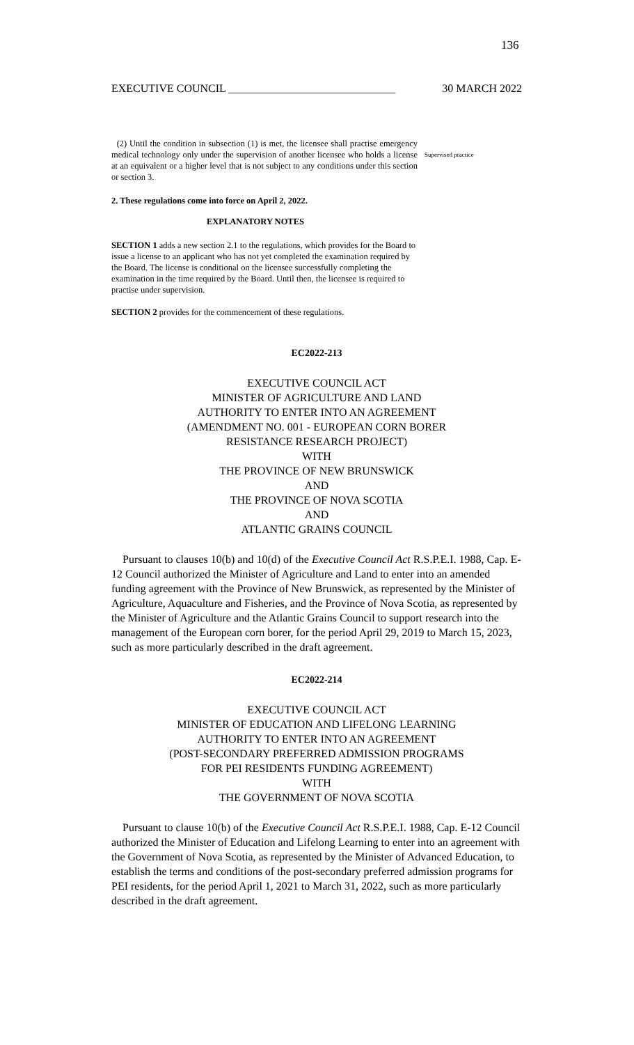136
EXECUTIVE COUNCIL ______________________________ 30 MARCH 2022
(2) Until the condition in subsection (1) is met, the licensee shall practise emergency medical technology only under the supervision of another licensee who holds a license at an equivalent or a higher level that is not subject to any conditions under this section or section 3.
Supervised practice
2. These regulations come into force on April 2, 2022.
EXPLANATORY NOTES
SECTION 1 adds a new section 2.1 to the regulations, which provides for the Board to issue a license to an applicant who has not yet completed the examination required by the Board. The license is conditional on the licensee successfully completing the examination in the time required by the Board. Until then, the licensee is required to practise under supervision.
SECTION 2 provides for the commencement of these regulations.
EC2022-213
EXECUTIVE COUNCIL ACT
MINISTER OF AGRICULTURE AND LAND
AUTHORITY TO ENTER INTO AN AGREEMENT
(AMENDMENT NO. 001 - EUROPEAN CORN BORER
RESISTANCE RESEARCH PROJECT)
WITH
THE PROVINCE OF NEW BRUNSWICK
AND
THE PROVINCE OF NOVA SCOTIA
AND
ATLANTIC GRAINS COUNCIL
Pursuant to clauses 10(b) and 10(d) of the Executive Council Act R.S.P.E.I. 1988, Cap. E-12 Council authorized the Minister of Agriculture and Land to enter into an amended funding agreement with the Province of New Brunswick, as represented by the Minister of Agriculture, Aquaculture and Fisheries, and the Province of Nova Scotia, as represented by the Minister of Agriculture and the Atlantic Grains Council to support research into the management of the European corn borer, for the period April 29, 2019 to March 15, 2023, such as more particularly described in the draft agreement.
EC2022-214
EXECUTIVE COUNCIL ACT
MINISTER OF EDUCATION AND LIFELONG LEARNING
AUTHORITY TO ENTER INTO AN AGREEMENT
(POST-SECONDARY PREFERRED ADMISSION PROGRAMS
FOR PEI RESIDENTS FUNDING AGREEMENT)
WITH
THE GOVERNMENT OF NOVA SCOTIA
Pursuant to clause 10(b) of the Executive Council Act R.S.P.E.I. 1988, Cap. E-12 Council authorized the Minister of Education and Lifelong Learning to enter into an agreement with the Government of Nova Scotia, as represented by the Minister of Advanced Education, to establish the terms and conditions of the post-secondary preferred admission programs for PEI residents, for the period April 1, 2021 to March 31, 2022, such as more particularly described in the draft agreement.